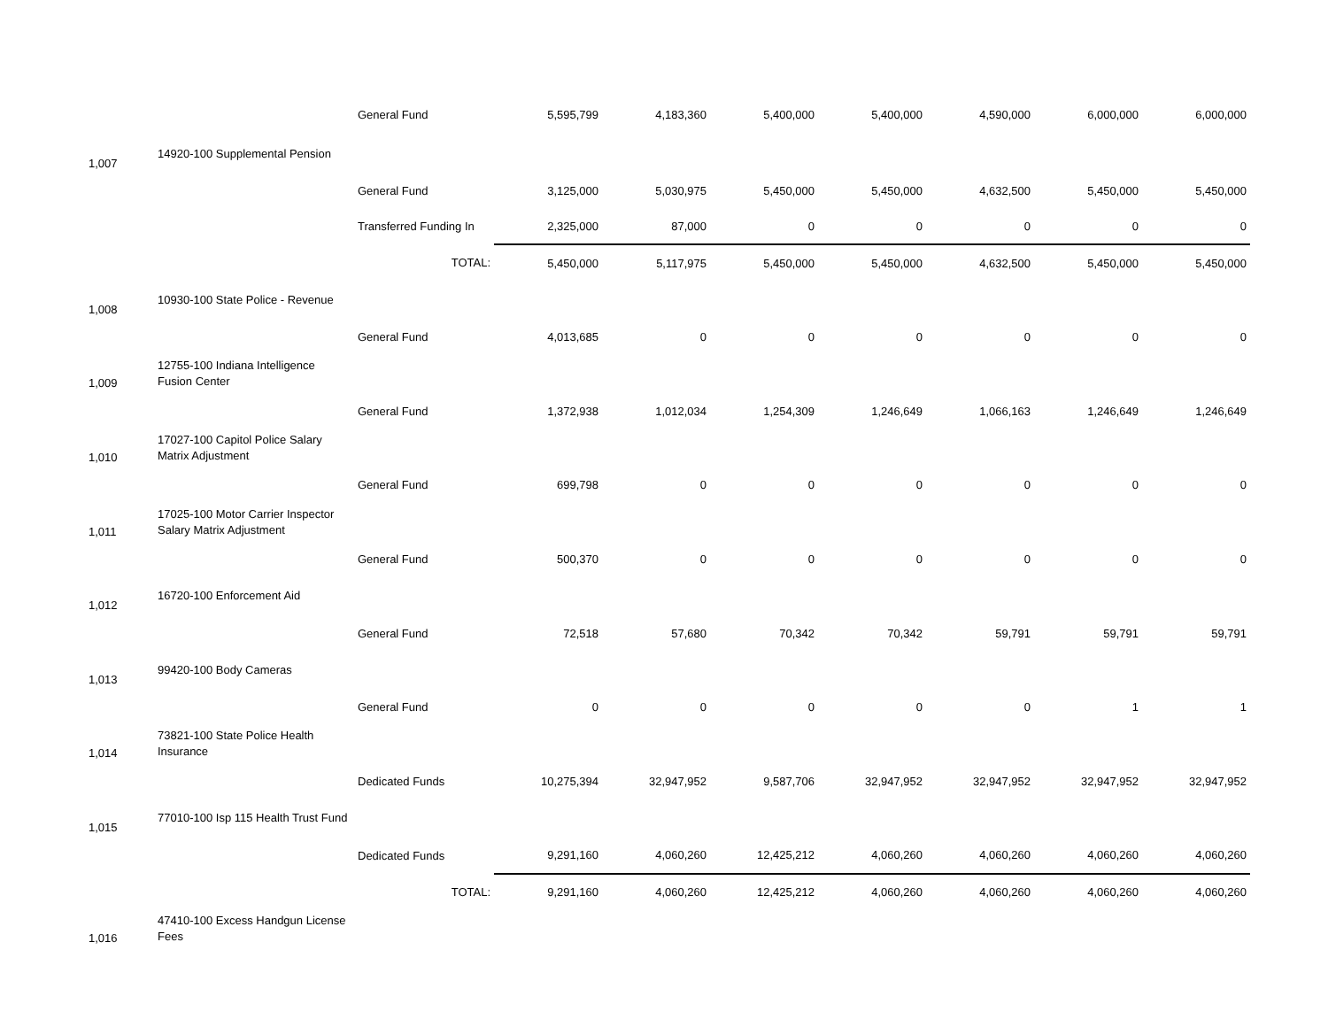| | | General Fund | 5,595,799 | 4,183,360 | 5,400,000 | 5,400,000 | 4,590,000 | 6,000,000 | 6,000,000 |
| 1,007 | 14920-100 Supplemental Pension | | | | | | | | |
| | | General Fund | 3,125,000 | 5,030,975 | 5,450,000 | 5,450,000 | 4,632,500 | 5,450,000 | 5,450,000 |
| | | Transferred Funding In | 2,325,000 | 87,000 | 0 | 0 | 0 | 0 | 0 |
| | | TOTAL: | 5,450,000 | 5,117,975 | 5,450,000 | 5,450,000 | 4,632,500 | 5,450,000 | 5,450,000 |
| 1,008 | 10930-100 State Police - Revenue | | | | | | | | |
| | | General Fund | 4,013,685 | 0 | 0 | 0 | 0 | 0 | 0 |
| 1,009 | 12755-100 Indiana Intelligence Fusion Center | | | | | | | | |
| | | General Fund | 1,372,938 | 1,012,034 | 1,254,309 | 1,246,649 | 1,066,163 | 1,246,649 | 1,246,649 |
| 1,010 | 17027-100 Capitol Police Salary Matrix Adjustment | | | | | | | | |
| | | General Fund | 699,798 | 0 | 0 | 0 | 0 | 0 | 0 |
| 1,011 | 17025-100 Motor Carrier Inspector Salary Matrix Adjustment | | | | | | | | |
| | | General Fund | 500,370 | 0 | 0 | 0 | 0 | 0 | 0 |
| 1,012 | 16720-100 Enforcement Aid | | | | | | | | |
| | | General Fund | 72,518 | 57,680 | 70,342 | 70,342 | 59,791 | 59,791 | 59,791 |
| 1,013 | 99420-100 Body Cameras | | | | | | | | |
| | | General Fund | 0 | 0 | 0 | 0 | 0 | 1 | 1 |
| 1,014 | 73821-100 State Police Health Insurance | | | | | | | | |
| | | Dedicated Funds | 10,275,394 | 32,947,952 | 9,587,706 | 32,947,952 | 32,947,952 | 32,947,952 | 32,947,952 |
| 1,015 | 77010-100 Isp 115 Health Trust Fund | | | | | | | | |
| | | Dedicated Funds | 9,291,160 | 4,060,260 | 12,425,212 | 4,060,260 | 4,060,260 | 4,060,260 | 4,060,260 |
| | | TOTAL: | 9,291,160 | 4,060,260 | 12,425,212 | 4,060,260 | 4,060,260 | 4,060,260 | 4,060,260 |
| 1,016 | 47410-100 Excess Handgun License Fees | | | | | | | | |